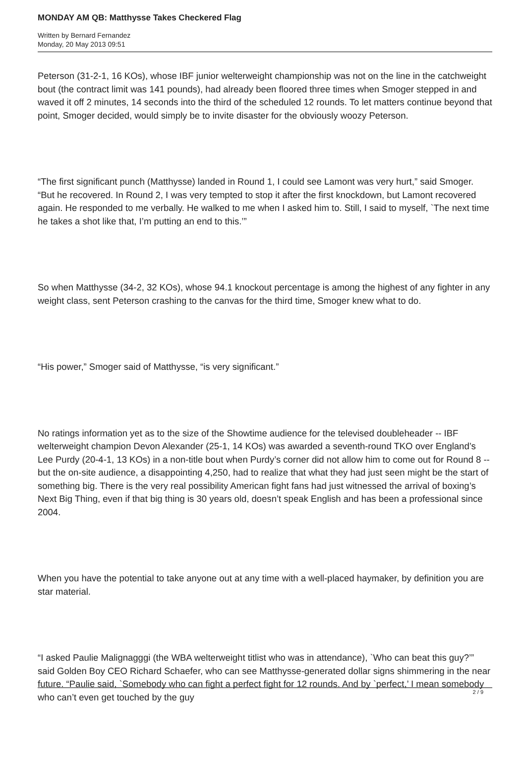MONDAY AM QB: Matthysse Takes Checkered Flag
Written by Bernard Fernandez
Monday, 20 May 2013 09:51
Peterson (31-2-1, 16 KOs), whose IBF junior welterweight championship was not on the line in the catchweight bout (the contract limit was 141 pounds), had already been floored three times when Smoger stepped in and waved it off 2 minutes, 14 seconds into the third of the scheduled 12 rounds. To let matters continue beyond that point, Smoger decided, would simply be to invite disaster for the obviously woozy Peterson.
“The first significant punch (Matthysse) landed in Round 1, I could see Lamont was very hurt,” said Smoger. “But he recovered. In Round 2, I was very tempted to stop it after the first knockdown, but Lamont recovered again. He responded to me verbally. He walked to me when I asked him to. Still, I said to myself, `The next time he takes a shot like that, I’m putting an end to this.’”
So when Matthysse (34-2, 32 KOs), whose 94.1 knockout percentage is among the highest of any fighter in any weight class, sent Peterson crashing to the canvas for the third time, Smoger knew what to do.
“His power,” Smoger said of Matthysse, “is very significant.”
No ratings information yet as to the size of the Showtime audience for the televised doubleheader -- IBF welterweight champion Devon Alexander (25-1, 14 KOs) was awarded a seventh-round TKO over England’s Lee Purdy (20-4-1, 13 KOs) in a non-title bout when Purdy’s corner did not allow him to come out for Round 8 -- but the on-site audience, a disappointing 4,250, had to realize that what they had just seen might be the start of something big. There is the very real possibility American fight fans had just witnessed the arrival of boxing’s Next Big Thing, even if that big thing is 30 years old, doesn’t speak English and has been a professional since 2004.
When you have the potential to take anyone out at any time with a well-placed haymaker, by definition you are star material.
“I asked Paulie Malignagggi (the WBA welterweight titlist who was in attendance), `Who can beat this guy?’” said Golden Boy CEO Richard Schaefer, who can see Matthysse-generated dollar signs shimmering in the near future. “Paulie said, `Somebody who can fight a perfect fight for 12 rounds. And by `perfect,’ I mean somebody who can’t even get touched by the guy
2 / 9